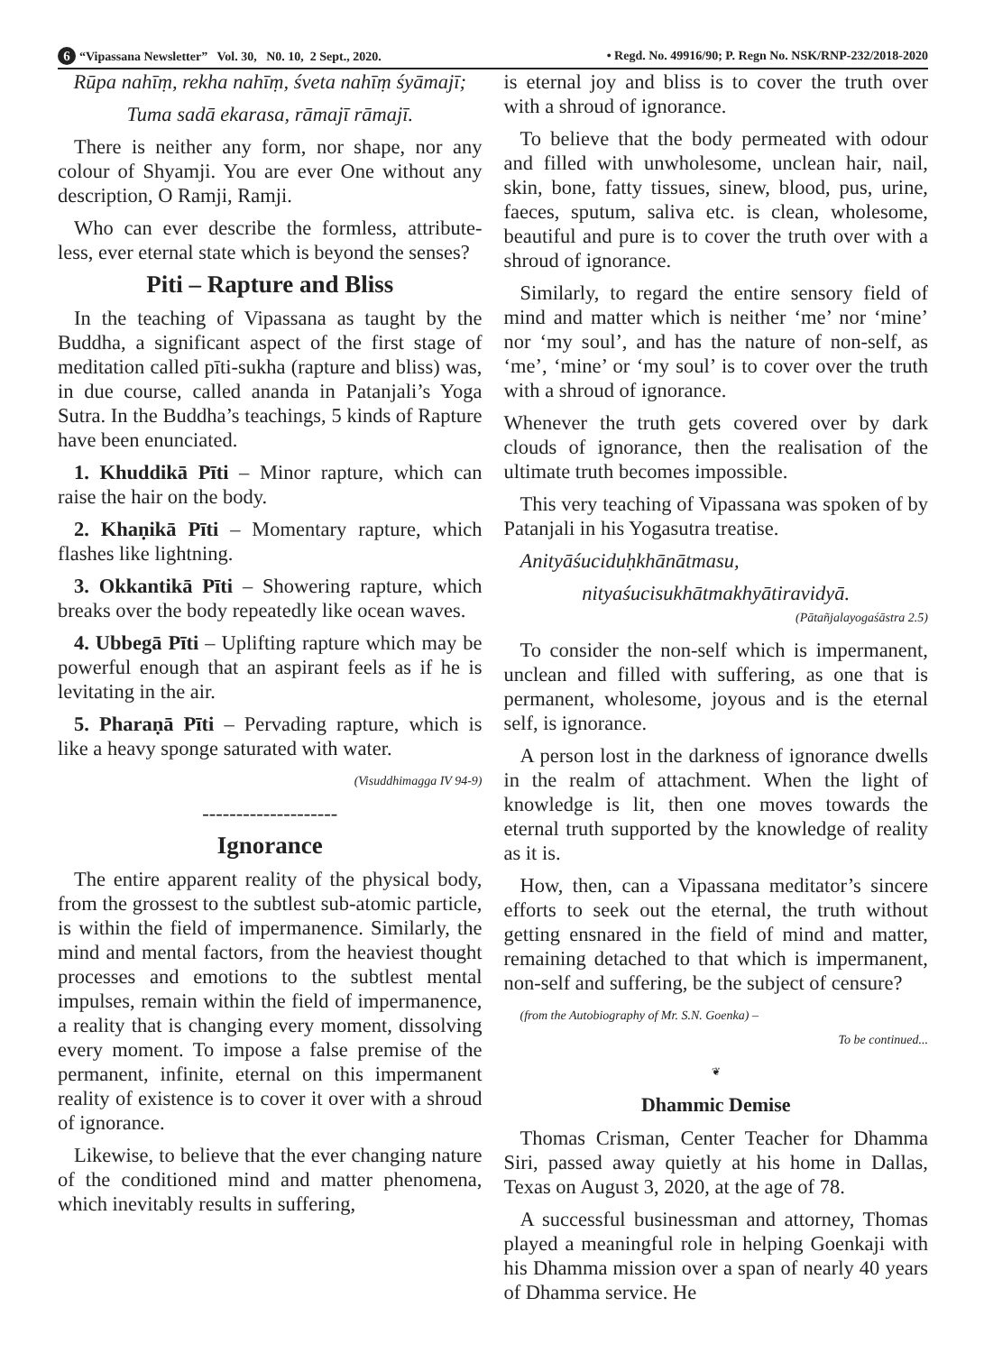6 “Vipassana Newsletter” Vol. 30, N0. 10, 2 Sept., 2020. • Regd. No. 49916/90; P. Regn No. NSK/RNP-232/2018-2020
Rūpa nahīṃ, rekha nahīṃ, śveta nahīṃ śyāmajī;
Tuma sadā ekarasa, rāmajī rāmajī.
There is neither any form, nor shape, nor any colour of Shyamji. You are ever One without any description, O Ramji, Ramji.
Who can ever describe the formless, attribute-less, ever eternal state which is beyond the senses?
Piti – Rapture and Bliss
In the teaching of Vipassana as taught by the Buddha, a significant aspect of the first stage of meditation called pīti-sukha (rapture and bliss) was, in due course, called ananda in Patanjali’s Yoga Sutra. In the Buddha’s teachings, 5 kinds of Rapture have been enunciated.
1. Khuddikā Pīti – Minor rapture, which can raise the hair on the body.
2. Khaṇikā Pīti – Momentary rapture, which flashes like lightning.
3. Okkantikā Pīti – Showering rapture, which breaks over the body repeatedly like ocean waves.
4. Ubbegā Pīti – Uplifting rapture which may be powerful enough that an aspirant feels as if he is levitating in the air.
5. Pharaṇā Pīti – Pervading rapture, which is like a heavy sponge saturated with water.
(Visuddhimagga IV 94-9)
--------------------
Ignorance
The entire apparent reality of the physical body, from the grossest to the subtlest sub-atomic particle, is within the field of impermanence. Similarly, the mind and mental factors, from the heaviest thought processes and emotions to the subtlest mental impulses, remain within the field of impermanence, a reality that is changing every moment, dissolving every moment. To impose a false premise of the permanent, infinite, eternal on this impermanent reality of existence is to cover it over with a shroud of ignorance.
Likewise, to believe that the ever changing nature of the conditioned mind and matter phenomena, which inevitably results in suffering,
is eternal joy and bliss is to cover the truth over with a shroud of ignorance.
To believe that the body permeated with odour and filled with unwholesome, unclean hair, nail, skin, bone, fatty tissues, sinew, blood, pus, urine, faeces, sputum, saliva etc. is clean, wholesome, beautiful and pure is to cover the truth over with a shroud of ignorance.
Similarly, to regard the entire sensory field of mind and matter which is neither ‘me’ nor ‘mine’ nor ‘my soul’, and has the nature of non-self, as ‘me’, ‘mine’ or ‘my soul’ is to cover over the truth with a shroud of ignorance.
Whenever the truth gets covered over by dark clouds of ignorance, then the realisation of the ultimate truth becomes impossible.
This very teaching of Vipassana was spoken of by Patanjali in his Yogasutra treatise.
Anityāśuciduḥkhānātmasu,
nityaśucisukhātmakhyātiravidyā.
(Pātañjalayogaśāstra 2.5)
To consider the non-self which is impermanent, unclean and filled with suffering, as one that is permanent, wholesome, joyous and is the eternal self, is ignorance.
A person lost in the darkness of ignorance dwells in the realm of attachment. When the light of knowledge is lit, then one moves towards the eternal truth supported by the knowledge of reality as it is.
How, then, can a Vipassana meditator’s sincere efforts to seek out the eternal, the truth without getting ensnared in the field of mind and matter, remaining detached to that which is impermanent, non-self and suffering, be the subject of censure?
(from the Autobiography of Mr. S.N. Goenka) –
To be continued...
❦
Dhammic Demise
Thomas Crisman, Center Teacher for Dhamma Siri, passed away quietly at his home in Dallas, Texas on August 3, 2020, at the age of 78.
A successful businessman and attorney, Thomas played a meaningful role in helping Goenkaji with his Dhamma mission over a span of nearly 40 years of Dhamma service. He